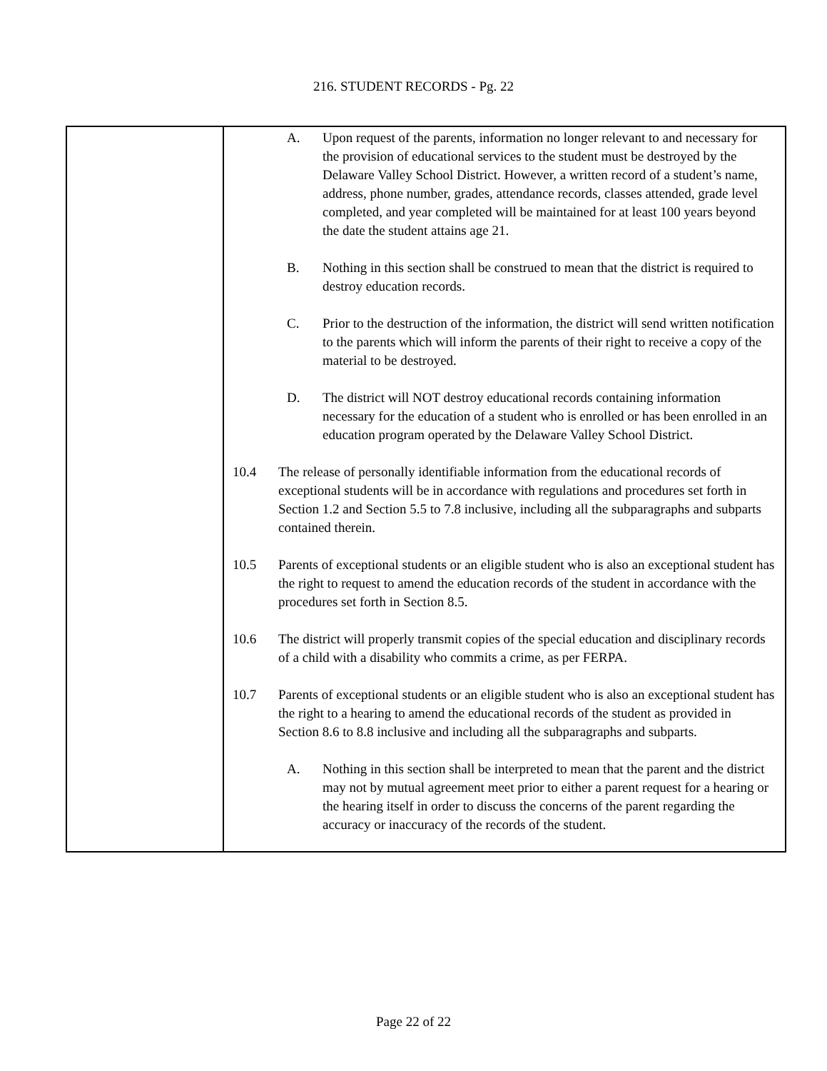216. STUDENT RECORDS - Pg. 22
A. Upon request of the parents, information no longer relevant to and necessary for the provision of educational services to the student must be destroyed by the Delaware Valley School District. However, a written record of a student’s name, address, phone number, grades, attendance records, classes attended, grade level completed, and year completed will be maintained for at least 100 years beyond the date the student attains age 21.
B. Nothing in this section shall be construed to mean that the district is required to destroy education records.
C. Prior to the destruction of the information, the district will send written notification to the parents which will inform the parents of their right to receive a copy of the material to be destroyed.
D. The district will NOT destroy educational records containing information necessary for the education of a student who is enrolled or has been enrolled in an education program operated by the Delaware Valley School District.
10.4 The release of personally identifiable information from the educational records of exceptional students will be in accordance with regulations and procedures set forth in Section 1.2 and Section 5.5 to 7.8 inclusive, including all the subparagraphs and subparts contained therein.
10.5 Parents of exceptional students or an eligible student who is also an exceptional student has the right to request to amend the education records of the student in accordance with the procedures set forth in Section 8.5.
10.6 The district will properly transmit copies of the special education and disciplinary records of a child with a disability who commits a crime, as per FERPA.
10.7 Parents of exceptional students or an eligible student who is also an exceptional student has the right to a hearing to amend the educational records of the student as provided in Section 8.6 to 8.8 inclusive and including all the subparagraphs and subparts.
A. Nothing in this section shall be interpreted to mean that the parent and the district may not by mutual agreement meet prior to either a parent request for a hearing or the hearing itself in order to discuss the concerns of the parent regarding the accuracy or inaccuracy of the records of the student.
Page 22 of 22